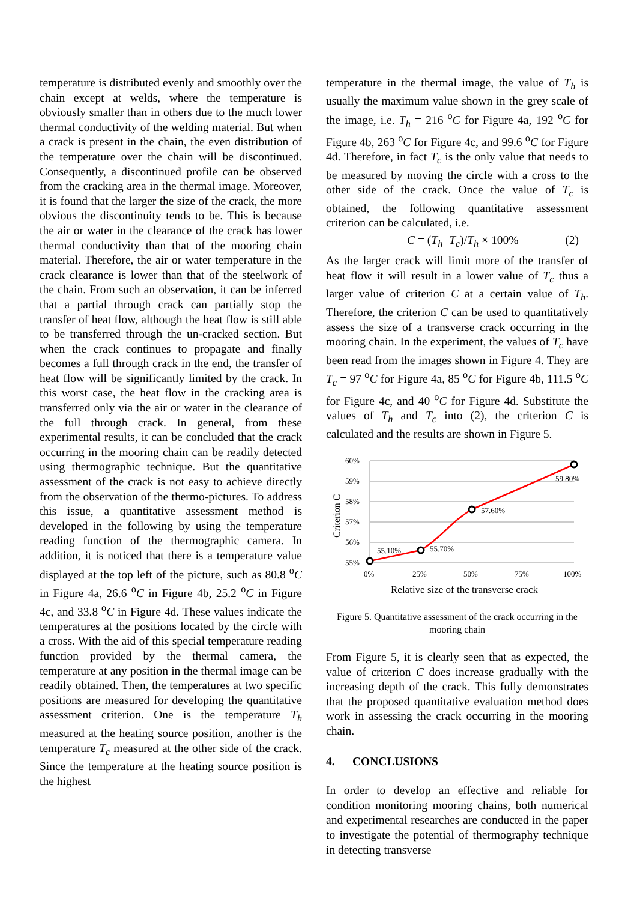temperature is distributed evenly and smoothly over the chain except at welds, where the temperature is obviously smaller than in others due to the much lower thermal conductivity of the welding material. But when a crack is present in the chain, the even distribution of the temperature over the chain will be discontinued. Consequently, a discontinued profile can be observed from the cracking area in the thermal image. Moreover, it is found that the larger the size of the crack, the more obvious the discontinuity tends to be. This is because the air or water in the clearance of the crack has lower thermal conductivity than that of the mooring chain material. Therefore, the air or water temperature in the crack clearance is lower than that of the steelwork of the chain. From such an observation, it can be inferred that a partial through crack can partially stop the transfer of heat flow, although the heat flow is still able to be transferred through the un-cracked section. But when the crack continues to propagate and finally becomes a full through crack in the end, the transfer of heat flow will be significantly limited by the crack. In this worst case, the heat flow in the cracking area is transferred only via the air or water in the clearance of the full through crack. In general, from these experimental results, it can be concluded that the crack occurring in the mooring chain can be readily detected using thermographic technique. But the quantitative assessment of the crack is not easy to achieve directly from the observation of the thermo-pictures. To address this issue, a quantitative assessment method is developed in the following by using the temperature reading function of the thermographic camera. In addition, it is noticed that there is a temperature value displayed at the top left of the picture, such as 80.8 <sup>o</sup>C in Figure 4a, 26.6 <sup>o</sup>C in Figure 4b, 25.2 <sup>o</sup>C in Figure 4c, and 33.8 <sup>o</sup>C in Figure 4d. These values indicate the temperatures at the positions located by the circle with a cross. With the aid of this special temperature reading function provided by the thermal camera, the temperature at any position in the thermal image can be readily obtained. Then, the temperatures at two specific positions are measured for developing the quantitative assessment criterion. One is the temperature T<sub>h</sub> measured at the heating source position, another is the temperature T<sub>c</sub> measured at the other side of the crack. Since the temperature at the heating source position is the highest
temperature in the thermal image, the value of T<sub>h</sub> is usually the maximum value shown in the grey scale of the image, i.e. T<sub>h</sub> = 216 <sup>o</sup>C for Figure 4a, 192 <sup>o</sup>C for Figure 4b, 263 <sup>o</sup>C for Figure 4c, and 99.6 <sup>o</sup>C for Figure 4d. Therefore, in fact T<sub>c</sub> is the only value that needs to be measured by moving the circle with a cross to the other side of the crack. Once the value of T<sub>c</sub> is obtained, the following quantitative assessment criterion can be calculated, i.e.
C = (T<sub>h</sub>−T<sub>c</sub>)/T<sub>h</sub> × 100% (2)
As the larger crack will limit more of the transfer of heat flow it will result in a lower value of T<sub>c</sub> thus a larger value of criterion C at a certain value of T<sub>h</sub>. Therefore, the criterion C can be used to quantitatively assess the size of a transverse crack occurring in the mooring chain. In the experiment, the values of T<sub>c</sub> have been read from the images shown in Figure 4. They are T<sub>c</sub> = 97 <sup>o</sup>C for Figure 4a, 85 <sup>o</sup>C for Figure 4b, 111.5 <sup>o</sup>C for Figure 4c, and 40 <sup>o</sup>C for Figure 4d. Substitute the values of T<sub>h</sub> and T<sub>c</sub> into (2), the criterion C is calculated and the results are shown in Figure 5.
60%
59%
58%
57%
56%
55%
0%
25%
50%
75%
100%
Criterion C
Relative size of the transverse crack
55.10%
55.70%
57.60%
59.80%
Figure 5. Quantitative assessment of the crack occurring in the mooring chain
From Figure 5, it is clearly seen that as expected, the value of criterion C does increase gradually with the increasing depth of the crack. This fully demonstrates that the proposed quantitative evaluation method does work in assessing the crack occurring in the mooring chain.
4. CONCLUSIONS
In order to develop an effective and reliable for condition monitoring mooring chains, both numerical and experimental researches are conducted in the paper to investigate the potential of thermography technique in detecting transverse